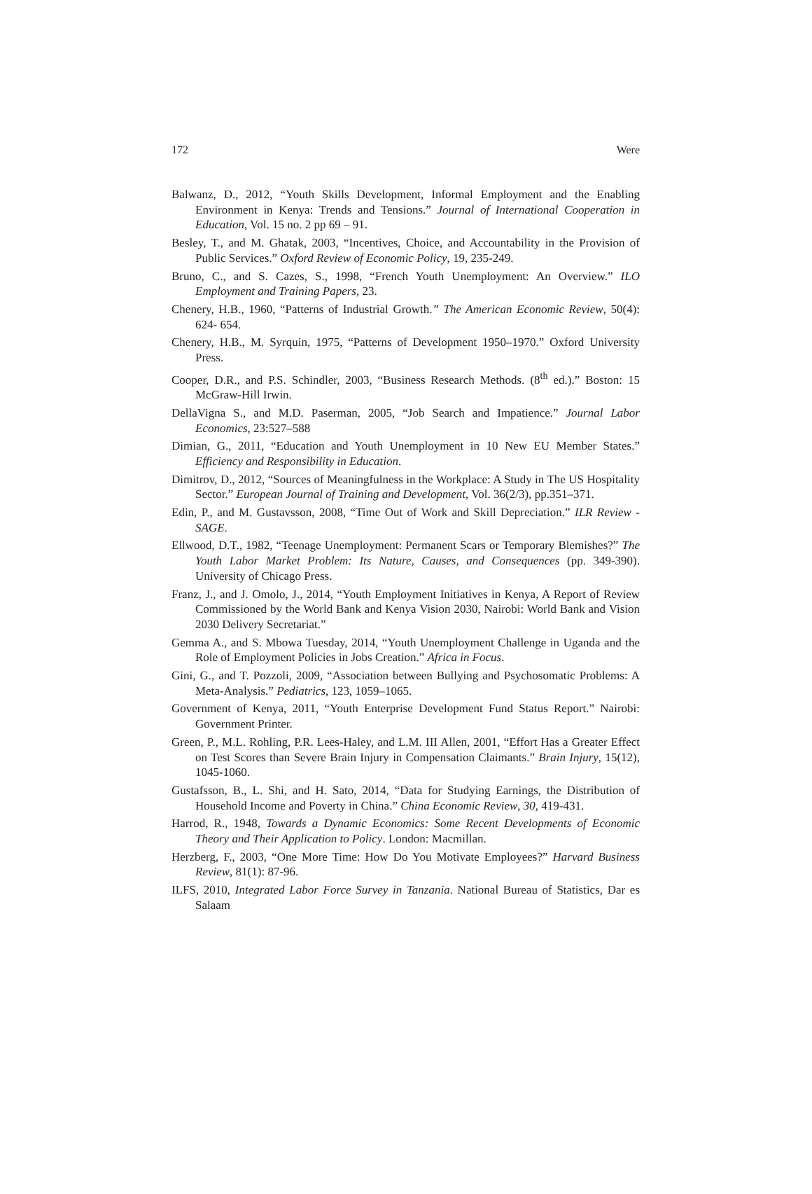172 Were
Balwanz, D., 2012, “Youth Skills Development, Informal Employment and the Enabling Environment in Kenya: Trends and Tensions.” Journal of International Cooperation in Education, Vol. 15 no. 2 pp 69 – 91.
Besley, T., and M. Ghatak, 2003, “Incentives, Choice, and Accountability in the Provision of Public Services.” Oxford Review of Economic Policy, 19, 235-249.
Bruno, C., and S. Cazes, S., 1998, “French Youth Unemployment: An Overview.” ILO Employment and Training Papers, 23.
Chenery, H.B., 1960, “Patterns of Industrial Growth.” The American Economic Review, 50(4): 624- 654.
Chenery, H.B., M. Syrquin, 1975, “Patterns of Development 1950–1970.” Oxford University Press.
Cooper, D.R., and P.S. Schindler, 2003, “Business Research Methods. (8<sup>th</sup> ed.).” Boston: 15 McGraw-Hill Irwin.
DellaVigna S., and M.D. Paserman, 2005, “Job Search and Impatience.” Journal Labor Economics, 23:527–588
Dimian, G., 2011, “Education and Youth Unemployment in 10 New EU Member States.” Efficiency and Responsibility in Education.
Dimitrov, D., 2012, “Sources of Meaningfulness in the Workplace: A Study in The US Hospitality Sector.” European Journal of Training and Development, Vol. 36(2/3), pp.351–371.
Edin, P., and M. Gustavsson, 2008, “Time Out of Work and Skill Depreciation.” ILR Review - SAGE.
Ellwood, D.T., 1982, “Teenage Unemployment: Permanent Scars or Temporary Blemishes?” The Youth Labor Market Problem: Its Nature, Causes, and Consequences (pp. 349-390). University of Chicago Press.
Franz, J., and J. Omolo, J., 2014, “Youth Employment Initiatives in Kenya, A Report of Review Commissioned by the World Bank and Kenya Vision 2030, Nairobi: World Bank and Vision 2030 Delivery Secretariat.”
Gemma A., and S. Mbowa Tuesday, 2014, “Youth Unemployment Challenge in Uganda and the Role of Employment Policies in Jobs Creation.” Africa in Focus.
Gini, G., and T. Pozzoli, 2009, “Association between Bullying and Psychosomatic Problems: A Meta-Analysis.” Pediatrics, 123, 1059–1065.
Government of Kenya, 2011, “Youth Enterprise Development Fund Status Report.” Nairobi: Government Printer.
Green, P., M.L. Rohling, P.R. Lees-Haley, and L.M. III Allen, 2001, “Effort Has a Greater Effect on Test Scores than Severe Brain Injury in Compensation Claimants.” Brain Injury, 15(12), 1045-1060.
Gustafsson, B., L. Shi, and H. Sato, 2014, “Data for Studying Earnings, the Distribution of Household Income and Poverty in China.” China Economic Review, 30, 419-431.
Harrod, R., 1948, Towards a Dynamic Economics: Some Recent Developments of Economic Theory and Their Application to Policy. London: Macmillan.
Herzberg, F., 2003, “One More Time: How Do You Motivate Employees?” Harvard Business Review, 81(1): 87-96.
ILFS, 2010, Integrated Labor Force Survey in Tanzania. National Bureau of Statistics, Dar es Salaam